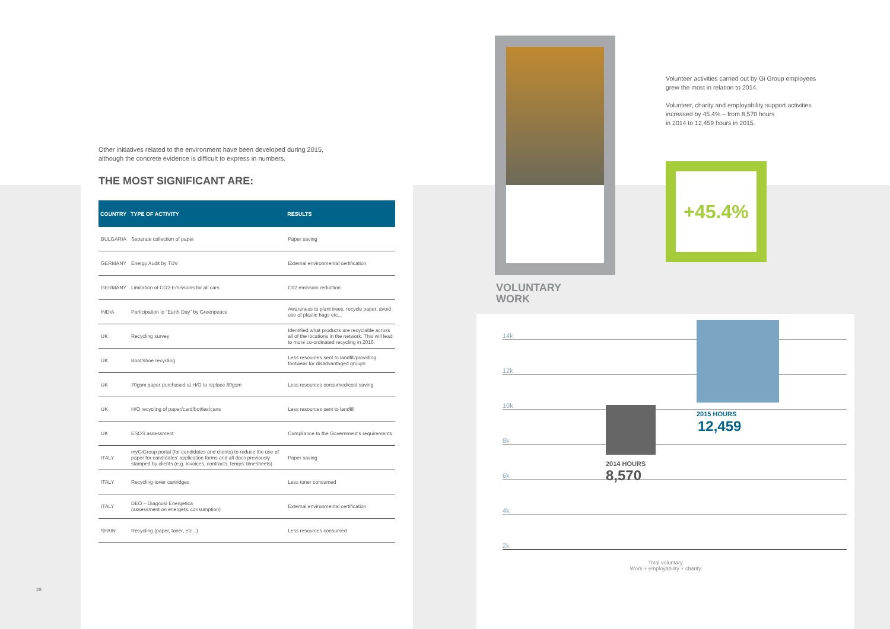Other initiatives related to the environment have been developed during 2015,
although the concrete evidence is difficult to express in numbers.
THE MOST SIGNIFICANT ARE:
| COUNTRY | TYPE OF ACTIVITY | RESULTS |
| --- | --- | --- |
| BULGARIA | Separate collection of paper | Paper saving |
| GERMANY | Energy Audit by TÜV | External environmental certification |
| GERMANY | Limitation of CO2-Emissions for all cars | C02 emission reduction |
| INDIA | Participation to “Earth Day” by Greenpeace | Awareness to plant trees, recycle paper, avoid use of plastic bags etc... |
| UK | Recycling survey | Identified what products are recyclable across all of the locations in the network. This will lead to more co-ordinated recycling in 2016. |
| UK | Boot/shoe recycling | Less resources sent to landfill/providing footwear for disadvantaged groups |
| UK | 70gsm paper purchased at H/O to replace 80gsm | Less resources consumed/cost saving |
| UK | H/O recycling of paper/card/bottles/cans | Less resources sent to landfill |
| UK | ESOS assessment | Compliance to the Government’s requirements |
| ITALY | myGiGroup portal (for candidates and clients) to reduce the use of paper for candidates’ application forms and all docs previously stamped by clients (e.g. invoices, contracts, temps’ timesheets) | Paper saving |
| ITALY | Recycling toner cartridges | Less toner consumed |
| ITALY | DEO – Diagnosi Energetica (assessment on energetic consumption) | External environmental certification |
| SPAIN | Recycling (paper, toner, etc...) | Less resources consumed |
28
VOLUNTARY
WORK
Volunteer activities carried out by Gi Group employees grew the most in relation to 2014.
Volunteer, charity and employability support activities increased by 45.4% – from 8,570 hours
in 2014 to 12,459 hours in 2015.
+45.4%
14k
12k
10k
8k
6k
4k
2k
2015 HOURS
12,459
2014 HOURS
8,570
Total voluntary
Work + employability + charity